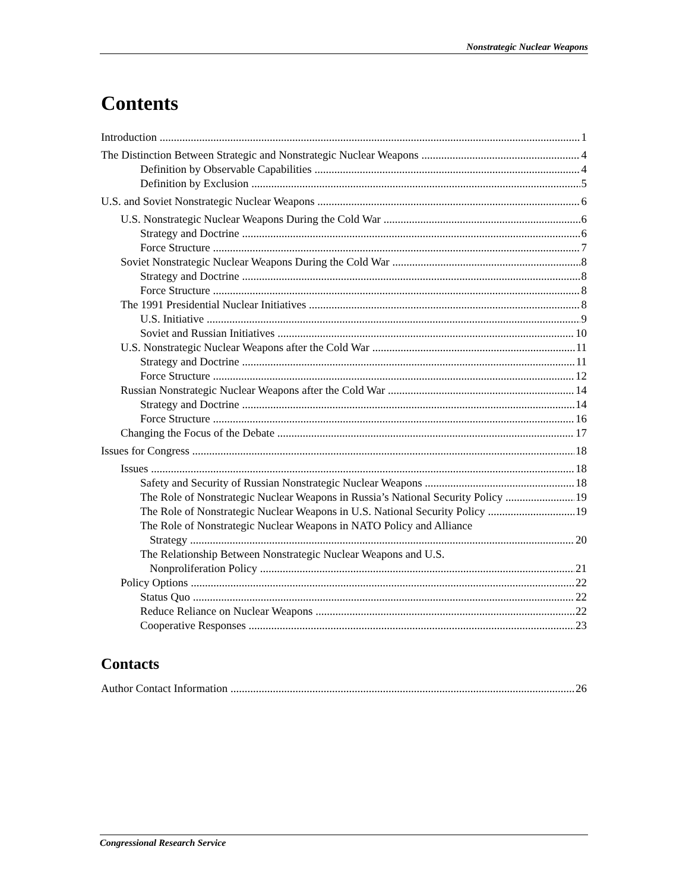Nonstrategic Nuclear Weapons
Contents
Introduction 1
The Distinction Between Strategic and Nonstrategic Nuclear Weapons 4
Definition by Observable Capabilities 4
Definition by Exclusion 5
U.S. and Soviet Nonstrategic Nuclear Weapons 6
U.S. Nonstrategic Nuclear Weapons During the Cold War 6
Strategy and Doctrine 6
Force Structure 7
Soviet Nonstrategic Nuclear Weapons During the Cold War 8
Strategy and Doctrine 8
Force Structure 8
The 1991 Presidential Nuclear Initiatives 8
U.S. Initiative 9
Soviet and Russian Initiatives 10
U.S. Nonstrategic Nuclear Weapons after the Cold War 11
Strategy and Doctrine 11
Force Structure 12
Russian Nonstrategic Nuclear Weapons after the Cold War 14
Strategy and Doctrine 14
Force Structure 16
Changing the Focus of the Debate 17
Issues for Congress 18
Issues 18
Safety and Security of Russian Nonstrategic Nuclear Weapons 18
The Role of Nonstrategic Nuclear Weapons in Russia’s National Security Policy 19
The Role of Nonstrategic Nuclear Weapons in U.S. National Security Policy 19
The Role of Nonstrategic Nuclear Weapons in NATO Policy and Alliance
Strategy 20
The Relationship Between Nonstrategic Nuclear Weapons and U.S.
Nonproliferation Policy 21
Policy Options 22
Status Quo 22
Reduce Reliance on Nuclear Weapons 22
Cooperative Responses 23
Contacts
Author Contact Information 26
Congressional Research Service